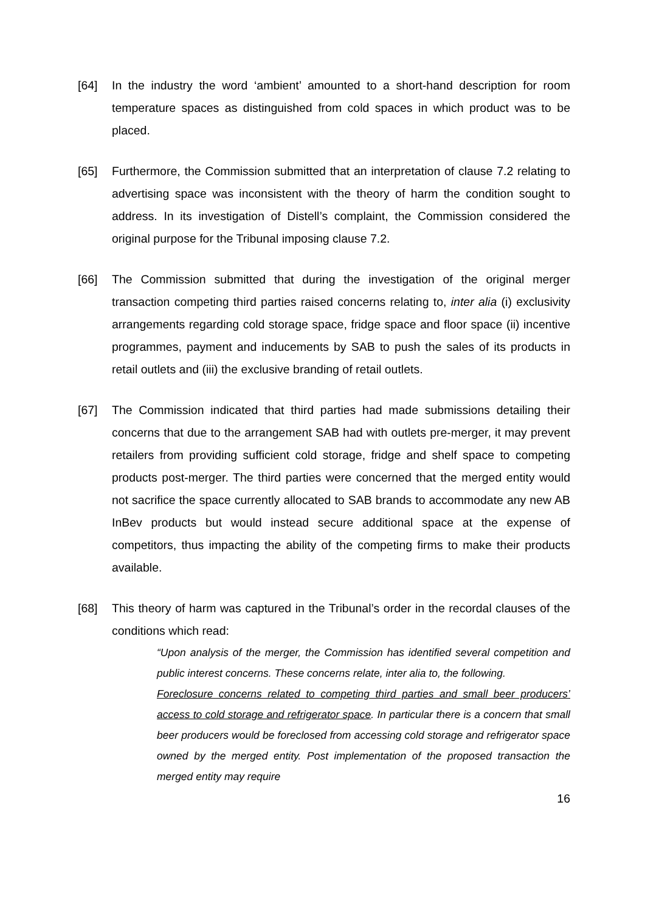[64] In the industry the word ‘ambient’ amounted to a short-hand description for room temperature spaces as distinguished from cold spaces in which product was to be placed.
[65] Furthermore, the Commission submitted that an interpretation of clause 7.2 relating to advertising space was inconsistent with the theory of harm the condition sought to address. In its investigation of Distell’s complaint, the Commission considered the original purpose for the Tribunal imposing clause 7.2.
[66] The Commission submitted that during the investigation of the original merger transaction competing third parties raised concerns relating to, inter alia (i) exclusivity arrangements regarding cold storage space, fridge space and floor space (ii) incentive programmes, payment and inducements by SAB to push the sales of its products in retail outlets and (iii) the exclusive branding of retail outlets.
[67] The Commission indicated that third parties had made submissions detailing their concerns that due to the arrangement SAB had with outlets pre-merger, it may prevent retailers from providing sufficient cold storage, fridge and shelf space to competing products post-merger. The third parties were concerned that the merged entity would not sacrifice the space currently allocated to SAB brands to accommodate any new AB InBev products but would instead secure additional space at the expense of competitors, thus impacting the ability of the competing firms to make their products available.
[68] This theory of harm was captured in the Tribunal’s order in the recordal clauses of the conditions which read:
“Upon analysis of the merger, the Commission has identified several competition and public interest concerns. These concerns relate, inter alia to, the following.
Foreclosure concerns related to competing third parties and small beer producers’ access to cold storage and refrigerator space. In particular there is a concern that small beer producers would be foreclosed from accessing cold storage and refrigerator space owned by the merged entity. Post implementation of the proposed transaction the merged entity may require
16